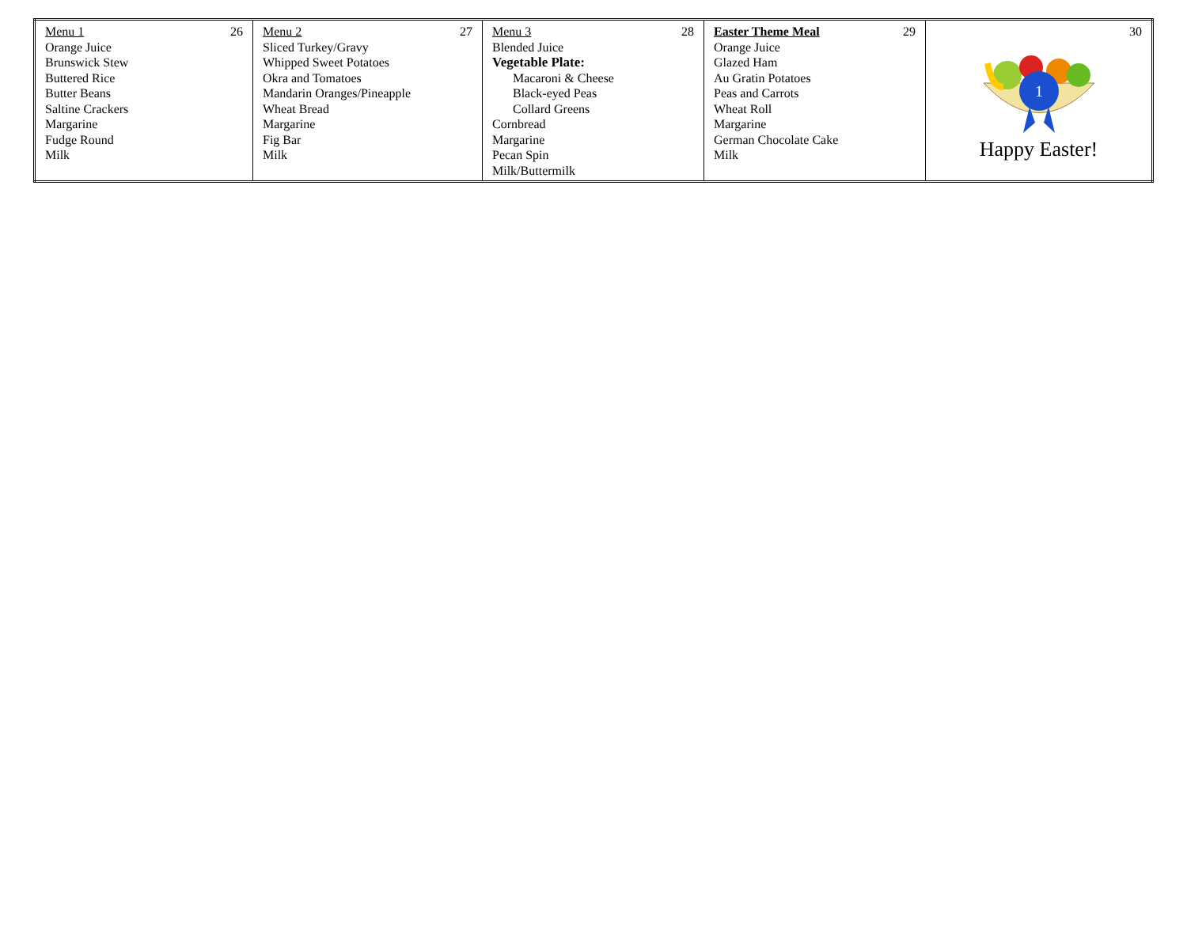| Menu 1 26 Orange Juice Brunswick Stew Buttered Rice Butter Beans Saltine Crackers Margarine Fudge Round Milk | Menu 2 27 Sliced Turkey/Gravy Whipped Sweet Potatoes Okra and Tomatoes Mandarin Oranges/Pineapple Wheat Bread Margarine Fig Bar Milk | Menu 3 28 Blended Juice Vegetable Plate: Macaroni & Cheese Black-eyed Peas Collard Greens Cornbread Margarine Pecan Spin Milk/Buttermilk | Easter Theme Meal 29 Orange Juice Glazed Ham Au Gratin Potatoes Peas and Carrots Wheat Roll Margarine German Chocolate Cake Milk | 30 1 Happy Easter! |